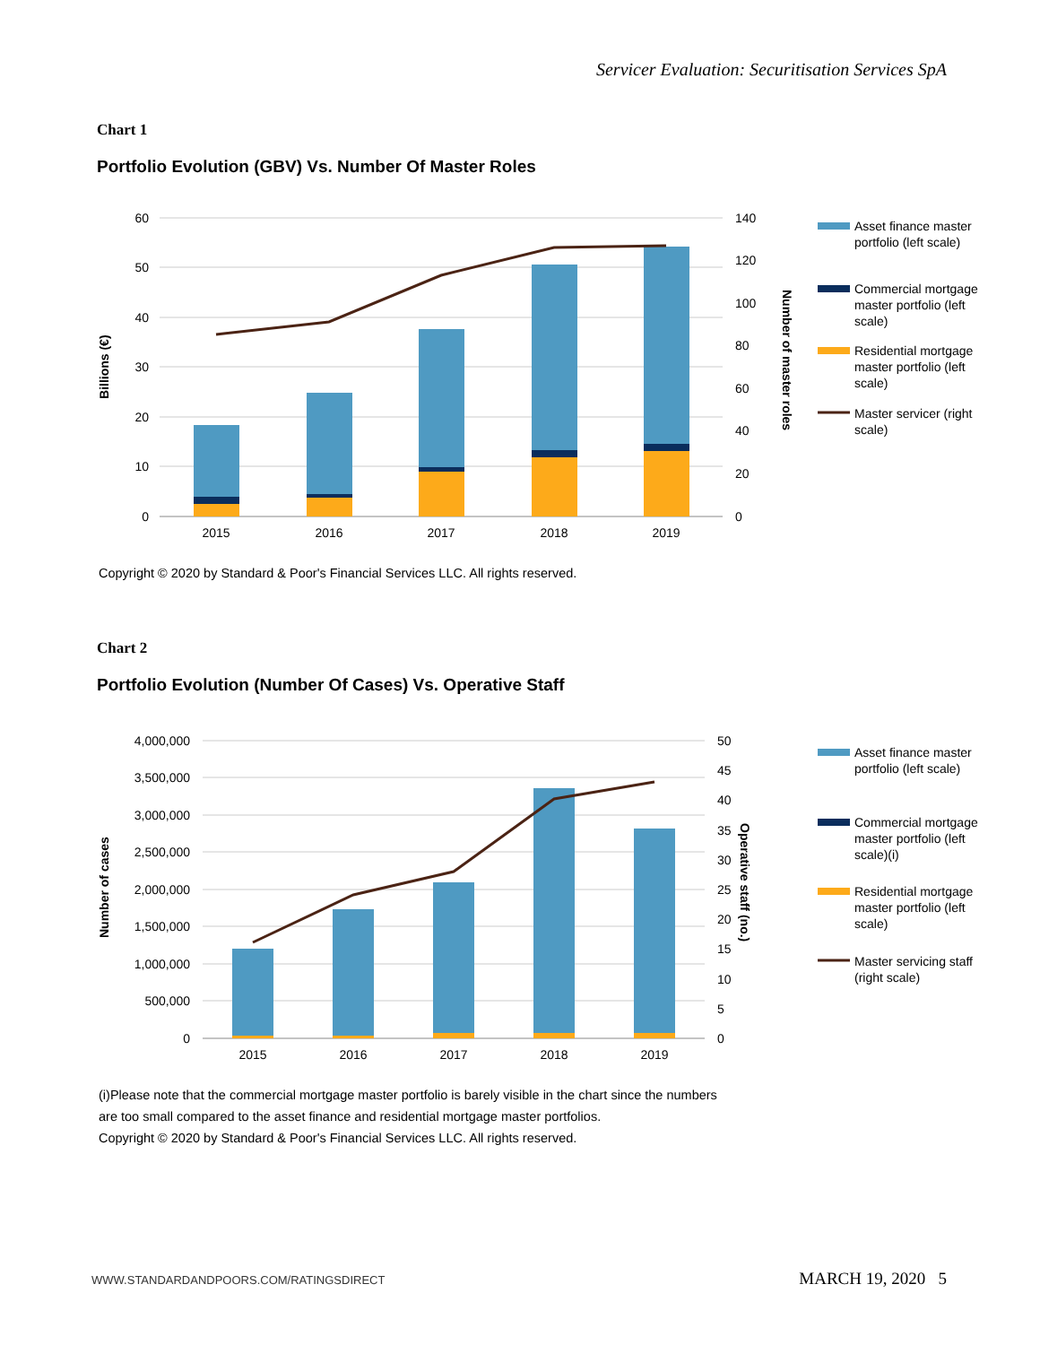Servicer Evaluation: Securitisation Services SpA
Chart 1
Portfolio Evolution (GBV) Vs. Number Of Master Roles
60
50
40
30
20
10
0
140
120
100
80
60
40
20
0
Billions (€)
Number of master roles
2015
2016
2017
2018
2019
Asset finance master
portfolio (left scale)
Commercial mortgage
master portfolio (left
scale)
Residential mortgage
master portfolio (left
scale)
Master servicer (right
scale)
Copyright © 2020 by Standard & Poor's Financial Services LLC. All rights reserved.
Chart 2
Portfolio Evolution (Number Of Cases) Vs. Operative Staff
4,000,000
3,500,000
3,000,000
2,500,000
2,000,000
1,500,000
1,000,000
500,000
0
50
45
40
35
30
25
20
15
10
5
0
Number of cases
Operative staff (no.)
2015
2016
2017
2018
2019
Asset finance master
portfolio (left scale)
Commercial mortgage
master portfolio (left
scale)(i)
Residential mortgage
master portfolio (left
scale)
Master servicing staff
(right scale)
(i)Please note that the commercial mortgage master portfolio is barely visible in the chart since the numbers
are too small compared to the asset finance and residential mortgage master portfolios.
Copyright © 2020 by Standard & Poor's Financial Services LLC. All rights reserved.
WWW.STANDARDANDPOORS.COM/RATINGSDIRECT
MARCH 19, 2020 5